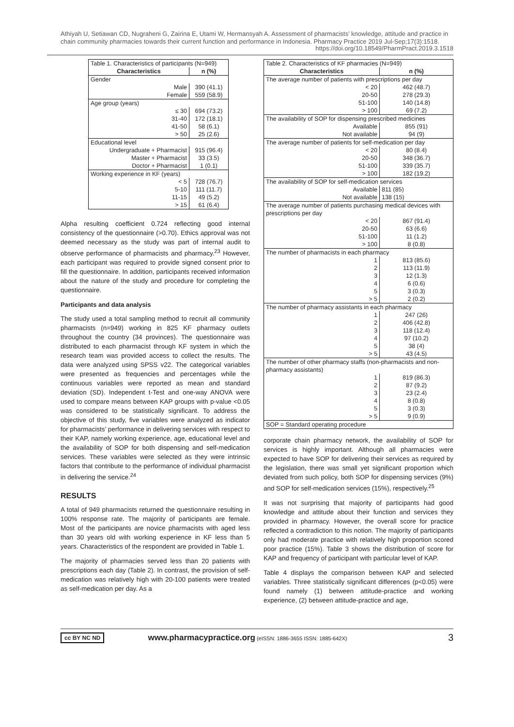Athiyah U, Setiawan CD, Nugraheni G, Zairina E, Utami W, Hermansyah A. Assessment of pharmacists’ knowledge, attitude and practice in chain community pharmacies towards their current function and performance in Indonesia. Pharmacy Practice 2019 Jul-Sep;17(3):1518.
https://doi.org/10.18549/PharmPract.2019.3.1518
| Table 1. Characteristics of participants (N=949) | |
| Characteristics | n (%) |
| Gender | |
| Male | 390 (41.1) |
| Female | 559 (58.9) |
| Age group (years) | |
| ≤ 30 | 694 (73.2) |
| 31-40 | 172 (18.1) |
| 41-50 | 58 (6.1) |
| > 50 | 25 (2.6) |
| Educational level | |
| Undergraduate + Pharmacist | 915 (96.4) |
| Master + Pharmacist | 33 (3.5) |
| Doctor + Pharmacist | 1 (0.1) |
| Working experience in KF (years) | |
| < 5 | 728 (76.7) |
| 5-10 | 111 (11.7) |
| 11-15 | 49 (5.2) |
| > 15 | 61 (6.4) |
Alpha resulting coefficient 0.724 reflecting good internal consistency of the questionnaire (>0.70). Ethics approval was not deemed necessary as the study was part of internal audit to observe performance of pharmacists and pharmacy.<sup>23</sup> However, each participant was required to provide signed consent prior to fill the questionnaire. In addition, participants received information about the nature of the study and procedure for completing the questionnaire.
Participants and data analysis
The study used a total sampling method to recruit all community pharmacists (n=949) working in 825 KF pharmacy outlets throughout the country (34 provinces). The questionnaire was distributed to each pharmacist through KF system in which the research team was provided access to collect the results. The data were analyzed using SPSS v22. The categorical variables were presented as frequencies and percentages while the continuous variables were reported as mean and standard deviation (SD). Independent t-Test and one-way ANOVA were used to compare means between KAP groups with p-value <0.05 was considered to be statistically significant. To address the objective of this study, five variables were analyzed as indicator for pharmacists’ performance in delivering services with respect to their KAP, namely working experience, age, educational level and the availability of SOP for both dispensing and self-medication services. These variables were selected as they were intrinsic factors that contribute to the performance of individual pharmacist in delivering the service.<sup>24</sup>
RESULTS
A total of 949 pharmacists returned the questionnaire resulting in 100% response rate. The majority of participants are female. Most of the participants are novice pharmacists with aged less than 30 years old with working experience in KF less than 5 years. Characteristics of the respondent are provided in Table 1.
The majority of pharmacies served less than 20 patients with prescriptions each day (Table 2). In contrast, the provision of self-medication was relatively high with 20-100 patients were treated as self-medication per day. As a
| Table 2. Characteristics of KF pharmacies (N=949) | |
| Characteristics | n (%) |
| The average number of patients with prescriptions per day | |
| < 20 | 462 (48.7) |
| 20-50 | 278 (29.3) |
| 51-100 | 140 (14.8) |
| > 100 | 69 (7.2) |
| The availability of SOP for dispensing prescribed medicines | |
| Available | 855 (91) |
| Not available | 94 (9) |
| The average number of patients for self-medication per day | |
| < 20 | 80 (8.4) |
| 20-50 | 348 (36.7) |
| 51-100 | 339 (35.7) |
| > 100 | 182 (19.2) |
| The availability of SOP for self-medication services | |
| Available | 811 (85) |
| Not available | 138 (15) |
| The average number of patients purchasing medical devices with prescriptions per day | |
| < 20 | 867 (91.4) |
| 20-50 | 63 (6.6) |
| 51-100 | 11 (1.2) |
| > 100 | 8 (0.8) |
| The number of pharmacists in each pharmacy | |
| 1 | 813 (85.6) |
| 2 | 113 (11.9) |
| 3 | 12 (1.3) |
| 4 | 6 (0.6) |
| 5 | 3 (0.3) |
| > 5 | 2 (0.2) |
| The number of pharmacy assistants in each pharmacy | |
| 1 | 247 (26) |
| 2 | 406 (42.8) |
| 3 | 118 (12.4) |
| 4 | 97 (10.2) |
| 5 | 38 (4) |
| > 5 | 43 (4.5) |
| The number of other pharmacy staffs (non-pharmacists and non-pharmacy assistants) | |
| 1 | 819 (86.3) |
| 2 | 87 (9.2) |
| 3 | 23 (2.4) |
| 4 | 8 (0.8) |
| 5 | 3 (0.3) |
| > 5 | 9 (0.9) |
| SOP = Standard operating procedure | |
corporate chain pharmacy network, the availability of SOP for services is highly important. Although all pharmacies were expected to have SOP for delivering their services as required by the legislation, there was small yet significant proportion which deviated from such policy, both SOP for dispensing services (9%) and SOP for self-medication services (15%), respectively.<sup>25</sup>
It was not surprising that majority of participants had good knowledge and attitude about their function and services they provided in pharmacy. However, the overall score for practice reflected a contradiction to this notion. The majority of participants only had moderate practice with relatively high proportion scored poor practice (15%). Table 3 shows the distribution of score for KAP and frequency of participant with particular level of KAP.
Table 4 displays the comparison between KAP and selected variables. Three statistically significant differences (p<0.05) were found namely (1) between attitude-practice and working experience, (2) between attitude-practice and age,
cc BY NC ND www.pharmacypractice.org (eISSN: 1886-3655 ISSN: 1885-642X) 3